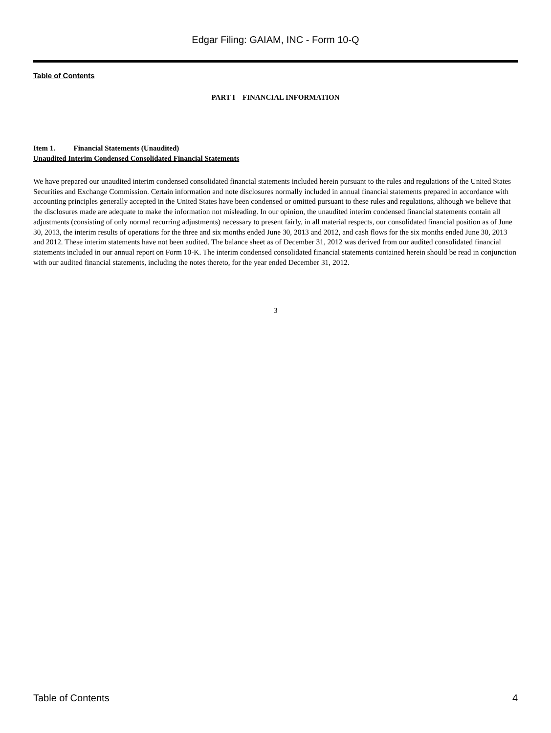Edgar Filing: GAIAM, INC - Form 10-Q
Table of Contents
PART I FINANCIAL INFORMATION
Item 1. Financial Statements (Unaudited)
Unaudited Interim Condensed Consolidated Financial Statements
We have prepared our unaudited interim condensed consolidated financial statements included herein pursuant to the rules and regulations of the United States Securities and Exchange Commission. Certain information and note disclosures normally included in annual financial statements prepared in accordance with accounting principles generally accepted in the United States have been condensed or omitted pursuant to these rules and regulations, although we believe that the disclosures made are adequate to make the information not misleading. In our opinion, the unaudited interim condensed financial statements contain all adjustments (consisting of only normal recurring adjustments) necessary to present fairly, in all material respects, our consolidated financial position as of June 30, 2013, the interim results of operations for the three and six months ended June 30, 2013 and 2012, and cash flows for the six months ended June 30, 2013 and 2012. These interim statements have not been audited. The balance sheet as of December 31, 2012 was derived from our audited consolidated financial statements included in our annual report on Form 10-K. The interim condensed consolidated financial statements contained herein should be read in conjunction with our audited financial statements, including the notes thereto, for the year ended December 31, 2012.
3
Table of Contents 4